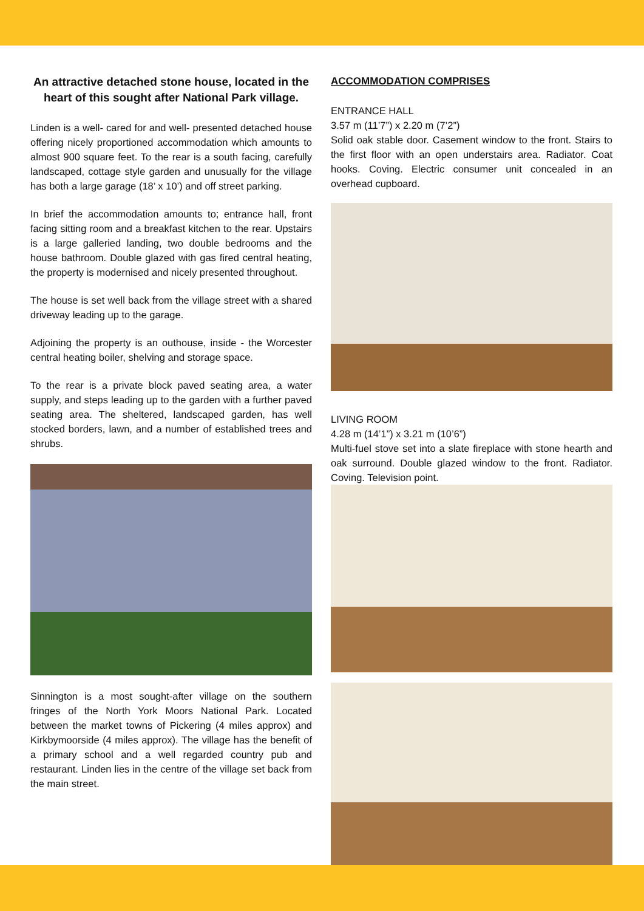An attractive detached stone house, located in the heart of this sought after National Park village.
Linden is a well- cared for and well- presented detached house offering nicely proportioned accommodation which amounts to almost 900 square feet. To the rear is a south facing, carefully landscaped, cottage style garden and unusually for the village has both a large garage (18’ x 10’) and off street parking.
In brief the accommodation amounts to; entrance hall, front facing sitting room and a breakfast kitchen to the rear. Upstairs is a large galleried landing, two double bedrooms and the house bathroom. Double glazed with gas fired central heating, the property is modernised and nicely presented throughout.
The house is set well back from the village street with a shared driveway leading up to the garage.
Adjoining the property is an outhouse, inside - the Worcester central heating boiler, shelving and storage space.
To the rear is a private block paved seating area, a water supply, and steps leading up to the garden with a further paved seating area. The sheltered, landscaped garden, has well stocked borders, lawn, and a number of established trees and shrubs.
Sinnington is a most sought-after village on the southern fringes of the North York Moors National Park. Located between the market towns of Pickering (4 miles approx) and Kirkbymoorside (4 miles approx). The village has the benefit of a primary school and a well regarded country pub and restaurant. Linden lies in the centre of the village set back from the main street.
ACCOMMODATION COMPRISES
ENTRANCE HALL
3.57 m (11’7”) x 2.20 m (7’2”)
Solid oak stable door. Casement window to the front. Stairs to the first floor with an open understairs area. Radiator. Coat hooks. Coving. Electric consumer unit concealed in an overhead cupboard.
LIVING ROOM
4.28 m (14’1”) x 3.21 m (10’6”)
Multi-fuel stove set into a slate fireplace with stone hearth and oak surround. Double glazed window to the front. Radiator. Coving. Television point.